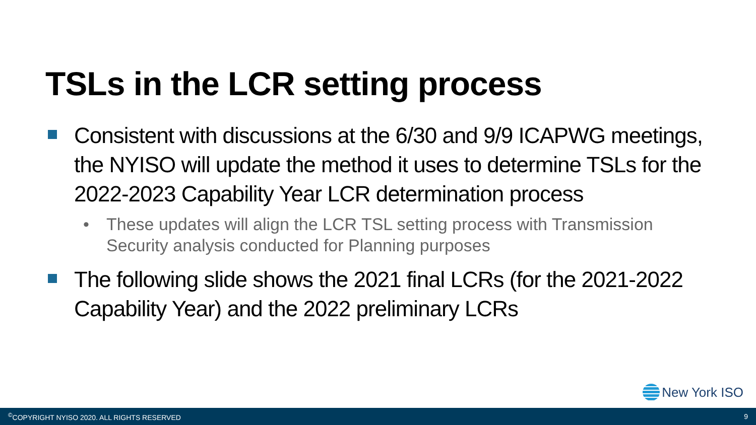TSLs in the LCR setting process
Consistent with discussions at the 6/30 and 9/9 ICAPWG meetings, the NYISO will update the method it uses to determine TSLs for the 2022-2023 Capability Year LCR determination process
• These updates will align the LCR TSL setting process with Transmission Security analysis conducted for Planning purposes
The following slide shows the 2021 final LCRs (for the 2021-2022 Capability Year) and the 2022 preliminary LCRs
New York ISO
<sup>©</sup>COPYRIGHT NYISO 2020. ALL RIGHTS RESERVED 9